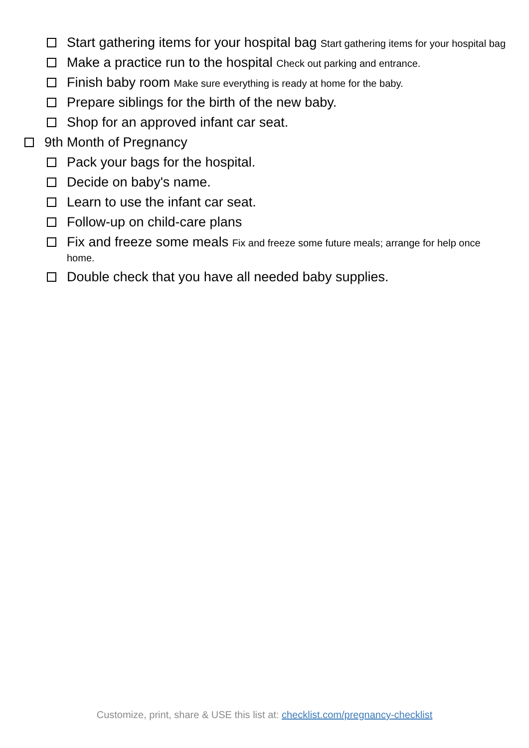Start gathering items for your hospital bag Start gathering items for your hospital bag
Make a practice run to the hospital Check out parking and entrance.
Finish baby room Make sure everything is ready at home for the baby.
Prepare siblings for the birth of the new baby.
Shop for an approved infant car seat.
9th Month of Pregnancy
Pack your bags for the hospital.
Decide on baby's name.
Learn to use the infant car seat.
Follow-up on child-care plans
Fix and freeze some meals Fix and freeze some future meals; arrange for help once home.
Double check that you have all needed baby supplies.
Customize, print, share & USE this list at: checklist.com/pregnancy-checklist